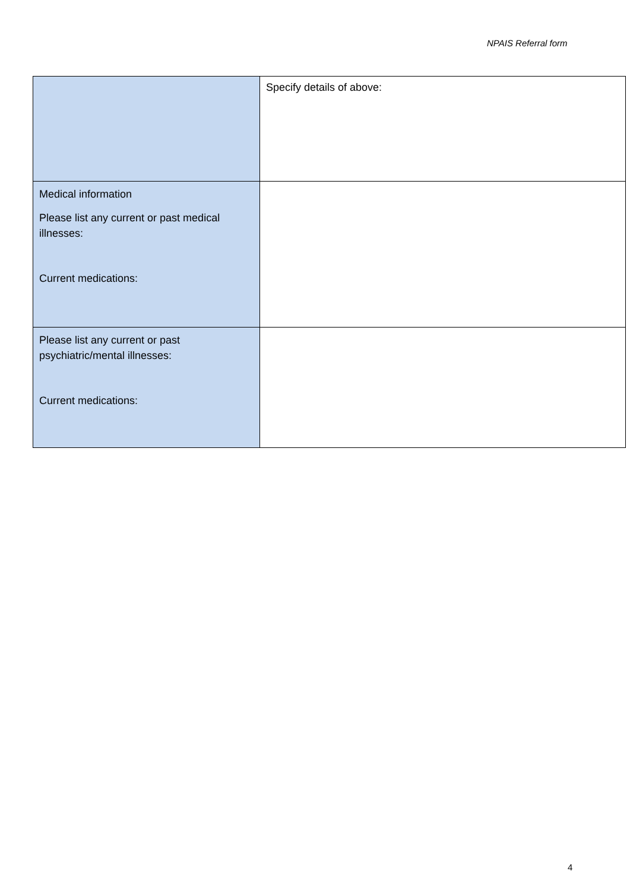NPAIS Referral form
| | Specify details of above: |
| Medical information Please list any current or past medical illnesses: Current medications: | |
| Please list any current or past psychiatric/mental illnesses: Current medications: | |
4